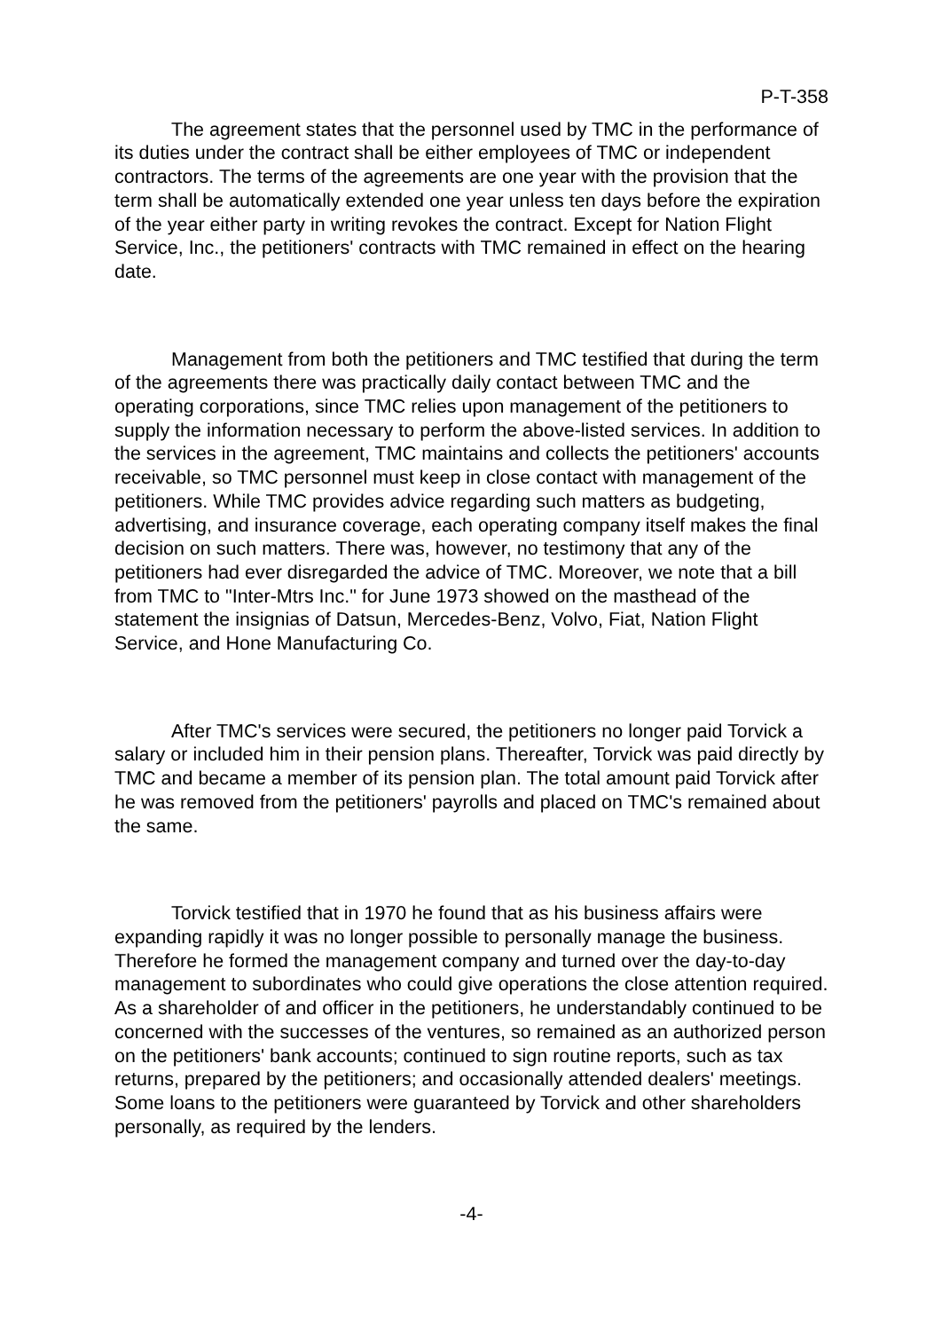P-T-358
The agreement states that the personnel used by TMC in the performance of its duties under the contract shall be either employees of TMC or independent contractors. The terms of the agreements are one year with the provision that the term shall be automatically extended one year unless ten days before the expiration of the year either party in writing revokes the contract. Except for Nation Flight Service, Inc., the petitioners' contracts with TMC remained in effect on the hearing date.
Management from both the petitioners and TMC testified that during the term of the agreements there was practically daily contact between TMC and the operating corporations, since TMC relies upon management of the petitioners to supply the information necessary to perform the above-listed services. In addition to the services in the agreement, TMC maintains and collects the petitioners' accounts receivable, so TMC personnel must keep in close contact with management of the petitioners. While TMC provides advice regarding such matters as budgeting, advertising, and insurance coverage, each operating company itself makes the final decision on such matters. There was, however, no testimony that any of the petitioners had ever disregarded the advice of TMC. Moreover, we note that a bill from TMC to "Inter-Mtrs Inc." for June 1973 showed on the masthead of the statement the insignias of Datsun, Mercedes-Benz, Volvo, Fiat, Nation Flight Service, and Hone Manufacturing Co.
After TMC's services were secured, the petitioners no longer paid Torvick a salary or included him in their pension plans. Thereafter, Torvick was paid directly by TMC and became a member of its pension plan. The total amount paid Torvick after he was removed from the petitioners' payrolls and placed on TMC's remained about the same.
Torvick testified that in 1970 he found that as his business affairs were expanding rapidly it was no longer possible to personally manage the business. Therefore he formed the management company and turned over the day-to-day management to subordinates who could give operations the close attention required. As a shareholder of and officer in the petitioners, he understandably continued to be concerned with the successes of the ventures, so remained as an authorized person on the petitioners' bank accounts; continued to sign routine reports, such as tax returns, prepared by the petitioners; and occasionally attended dealers' meetings. Some loans to the petitioners were guaranteed by Torvick and other shareholders personally, as required by the lenders.
-4-